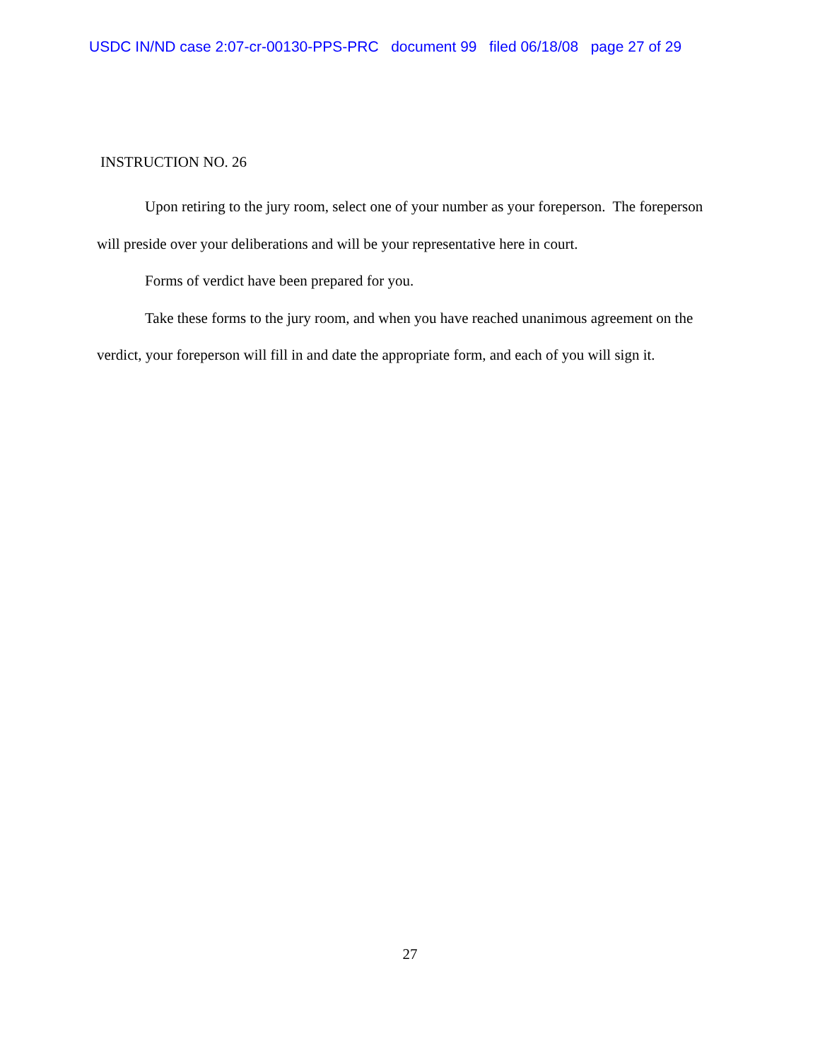USDC IN/ND case 2:07-cr-00130-PPS-PRC document 99 filed 06/18/08 page 27 of 29
INSTRUCTION NO. 26
Upon retiring to the jury room, select one of your number as your foreperson. The foreperson will preside over your deliberations and will be your representative here in court.
Forms of verdict have been prepared for you.
Take these forms to the jury room, and when you have reached unanimous agreement on the verdict, your foreperson will fill in and date the appropriate form, and each of you will sign it.
27